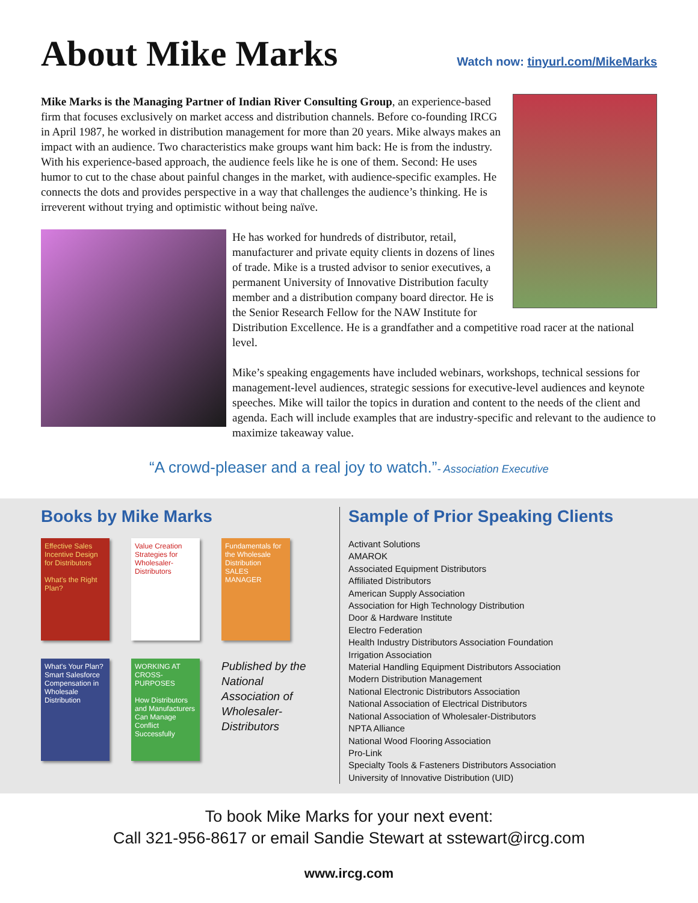About Mike Marks
Watch now: tinyurl.com/MikeMarks
Mike Marks is the Managing Partner of Indian River Consulting Group, an experience-based firm that focuses exclusively on market access and distribution channels. Before co-founding IRCG in April 1987, he worked in distribution management for more than 20 years. Mike always makes an impact with an audience. Two characteristics make groups want him back: He is from the industry. With his experience-based approach, the audience feels like he is one of them. Second: He uses humor to cut to the chase about painful changes in the market, with audience-specific examples. He connects the dots and provides perspective in a way that challenges the audience’s thinking. He is irreverent without trying and optimistic without being naïve.
He has worked for hundreds of distributor, retail, manufacturer and private equity clients in dozens of lines of trade. Mike is a trusted advisor to senior executives, a permanent University of Innovative Distribution faculty member and a distribution company board director. He is the Senior Research Fellow for the NAW Institute for Distribution Excellence. He is a grandfather and a competitive road racer at the national level.
Mike’s speaking engagements have included webinars, workshops, technical sessions for management-level audiences, strategic sessions for executive-level audiences and keynote speeches. Mike will tailor the topics in duration and content to the needs of the client and agenda. Each will include examples that are industry-specific and relevant to the audience to maximize takeaway value.
“A crowd-pleaser and a real joy to watch.”- Association Executive
Books by Mike Marks
Effective Sales Incentive Design for Distributors
What's the Right Plan?
Value Creation Strategies for Wholesaler-Distributors
Fundamentals for the Wholesale Distribution SALES MANAGER
What's Your Plan? Smart Salesforce Compensation in Wholesale Distribution
WORKING AT CROSS-PURPOSES
How Distributors and Manufacturers Can Manage Conflict Successfully
Published by the National Association of Wholesaler-Distributors
Sample of Prior Speaking Clients
Activant Solutions
AMAROK
Associated Equipment Distributors
Affiliated Distributors
American Supply Association
Association for High Technology Distribution
Door & Hardware Institute
Electro Federation
Health Industry Distributors Association Foundation
Irrigation Association
Material Handling Equipment Distributors Association
Modern Distribution Management
National Electronic Distributors Association
National Association of Electrical Distributors
National Association of Wholesaler-Distributors
NPTA Alliance
National Wood Flooring Association
Pro-Link
Specialty Tools & Fasteners Distributors Association
University of Innovative Distribution (UID)
To book Mike Marks for your next event:
Call 321-956-8617 or email Sandie Stewart at sstewart@ircg.com
www.ircg.com